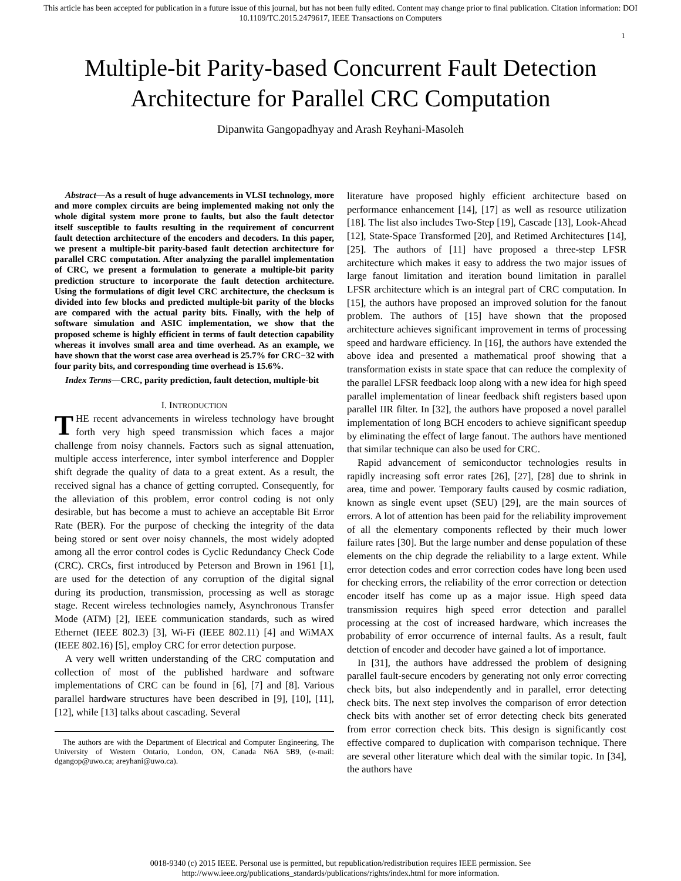This article has been accepted for publication in a future issue of this journal, but has not been fully edited. Content may change prior to final publication. Citation information: DOI
10.1109/TC.2015.2479617, IEEE Transactions on Computers
1
Multiple-bit Parity-based Concurrent Fault Detection Architecture for Parallel CRC Computation
Dipanwita Gangopadhyay and Arash Reyhani-Masoleh
Abstract—As a result of huge advancements in VLSI technology, more and more complex circuits are being implemented making not only the whole digital system more prone to faults, but also the fault detector itself susceptible to faults resulting in the requirement of concurrent fault detection architecture of the encoders and decoders. In this paper, we present a multiple-bit parity-based fault detection architecture for parallel CRC computation. After analyzing the parallel implementation of CRC, we present a formulation to generate a multiple-bit parity prediction structure to incorporate the fault detection architecture. Using the formulations of digit level CRC architecture, the checksum is divided into few blocks and predicted multiple-bit parity of the blocks are compared with the actual parity bits. Finally, with the help of software simulation and ASIC implementation, we show that the proposed scheme is highly efficient in terms of fault detection capability whereas it involves small area and time overhead. As an example, we have shown that the worst case area overhead is 25.7% for CRC−32 with four parity bits, and corresponding time overhead is 15.6%.
Index Terms—CRC, parity prediction, fault detection, multiple-bit
I. INTRODUCTION
THE recent advancements in wireless technology have brought forth very high speed transmission which faces a major challenge from noisy channels. Factors such as signal attenuation, multiple access interference, inter symbol interference and Doppler shift degrade the quality of data to a great extent. As a result, the received signal has a chance of getting corrupted. Consequently, for the alleviation of this problem, error control coding is not only desirable, but has become a must to achieve an acceptable Bit Error Rate (BER). For the purpose of checking the integrity of the data being stored or sent over noisy channels, the most widely adopted among all the error control codes is Cyclic Redundancy Check Code (CRC). CRCs, first introduced by Peterson and Brown in 1961 [1], are used for the detection of any corruption of the digital signal during its production, transmission, processing as well as storage stage. Recent wireless technologies namely, Asynchronous Transfer Mode (ATM) [2], IEEE communication standards, such as wired Ethernet (IEEE 802.3) [3], Wi-Fi (IEEE 802.11) [4] and WiMAX (IEEE 802.16) [5], employ CRC for error detection purpose.
A very well written understanding of the CRC computation and collection of most of the published hardware and software implementations of CRC can be found in [6], [7] and [8]. Various parallel hardware structures have been described in [9], [10], [11], [12], while [13] talks about cascading. Several
The authors are with the Department of Electrical and Computer Engineering, The University of Western Ontario, London, ON, Canada N6A 5B9, (e-mail: dgangop@uwo.ca; areyhani@uwo.ca).
literature have proposed highly efficient architecture based on performance enhancement [14], [17] as well as resource utilization [18]. The list also includes Two-Step [19], Cascade [13], Look-Ahead [12], State-Space Transformed [20], and Retimed Architectures [14], [25]. The authors of [11] have proposed a three-step LFSR architecture which makes it easy to address the two major issues of large fanout limitation and iteration bound limitation in parallel LFSR architecture which is an integral part of CRC computation. In [15], the authors have proposed an improved solution for the fanout problem. The authors of [15] have shown that the proposed architecture achieves significant improvement in terms of processing speed and hardware efficiency. In [16], the authors have extended the above idea and presented a mathematical proof showing that a transformation exists in state space that can reduce the complexity of the parallel LFSR feedback loop along with a new idea for high speed parallel implementation of linear feedback shift registers based upon parallel IIR filter. In [32], the authors have proposed a novel parallel implementation of long BCH encoders to achieve significant speedup by eliminating the effect of large fanout. The authors have mentioned that similar technique can also be used for CRC.
Rapid advancement of semiconductor technologies results in rapidly increasing soft error rates [26], [27], [28] due to shrink in area, time and power. Temporary faults caused by cosmic radiation, known as single event upset (SEU) [29], are the main sources of errors. A lot of attention has been paid for the reliability improvement of all the elementary components reflected by their much lower failure rates [30]. But the large number and dense population of these elements on the chip degrade the reliability to a large extent. While error detection codes and error correction codes have long been used for checking errors, the reliability of the error correction or detection encoder itself has come up as a major issue. High speed data transmission requires high speed error detection and parallel processing at the cost of increased hardware, which increases the probability of error occurrence of internal faults. As a result, fault detction of encoder and decoder have gained a lot of importance.
In [31], the authors have addressed the problem of designing parallel fault-secure encoders by generating not only error correcting check bits, but also independently and in parallel, error detecting check bits. The next step involves the comparison of error detection check bits with another set of error detecting check bits generated from error correction check bits. This design is significantly cost effective compared to duplication with comparison technique. There are several other literature which deal with the similar topic. In [34], the authors have
0018-9340 (c) 2015 IEEE. Personal use is permitted, but republication/redistribution requires IEEE permission. See
http://www.ieee.org/publications_standards/publications/rights/index.html for more information.